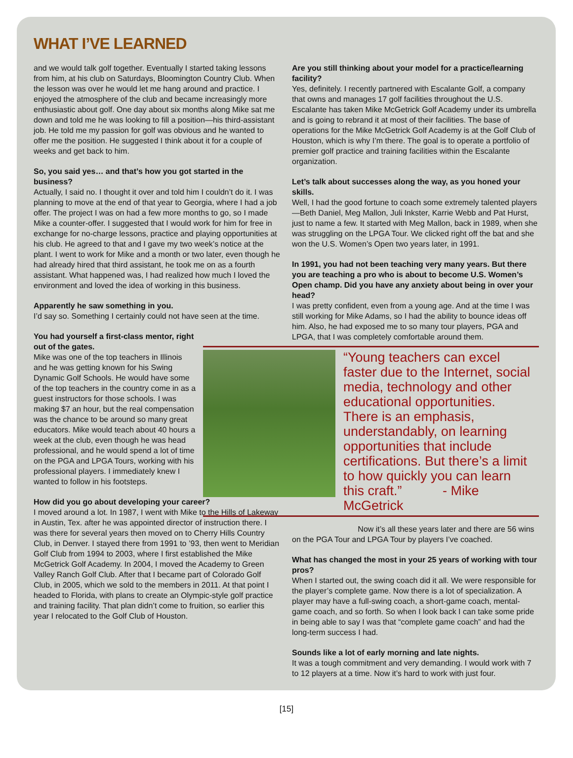WHAT I’VE LEARNED
and we would talk golf together. Eventually I started taking lessons from him, at his club on Saturdays, Bloomington Country Club. When the lesson was over he would let me hang around and practice. I enjoyed the atmosphere of the club and became increasingly more enthusiastic about golf. One day about six months along Mike sat me down and told me he was looking to fill a position—his third-assistant job. He told me my passion for golf was obvious and he wanted to offer me the position. He suggested I think about it for a couple of weeks and get back to him.
So, you said yes… and that’s how you got started in the business?
Actually, I said no. I thought it over and told him I couldn’t do it. I was planning to move at the end of that year to Georgia, where I had a job offer. The project I was on had a few more months to go, so I made Mike a counter-offer. I suggested that I would work for him for free in exchange for no-charge lessons, practice and playing opportunities at his club. He agreed to that and I gave my two week’s notice at the plant. I went to work for Mike and a month or two later, even though he had already hired that third assistant, he took me on as a fourth assistant. What happened was, I had realized how much I loved the environment and loved the idea of working in this business.
Apparently he saw something in you.
I’d say so. Something I certainly could not have seen at the time.
You had yourself a first-class mentor, right out of the gates.
Mike was one of the top teachers in Illinois and he was getting known for his Swing Dynamic Golf Schools. He would have some of the top teachers in the country come in as a guest instructors for those schools. I was making $7 an hour, but the real compensation was the chance to be around so many great educators. Mike would teach about 40 hours a week at the club, even though he was head professional, and he would spend a lot of time on the PGA and LPGA Tours, working with his professional players. I immediately knew I wanted to follow in his footsteps.
How did you go about developing your career?
I moved around a lot. In 1987, I went with Mike to the Hills of Lakeway in Austin, Tex. after he was appointed director of instruction there. I was there for several years then moved on to Cherry Hills Country Club, in Denver. I stayed there from 1991 to ’93, then went to Meridian Golf Club from 1994 to 2003, where I first established the Mike McGetrick Golf Academy. In 2004, I moved the Academy to Green Valley Ranch Golf Club. After that I became part of Colorado Golf Club, in 2005, which we sold to the members in 2011. At that point I headed to Florida, with plans to create an Olympic-style golf practice and training facility. That plan didn’t come to fruition, so earlier this year I relocated to the Golf Club of Houston.
Are you still thinking about your model for a practice/learning facility?
Yes, definitely. I recently partnered with Escalante Golf, a company that owns and manages 17 golf facilities throughout the U.S. Escalante has taken Mike McGetrick Golf Academy under its umbrella and is going to rebrand it at most of their facilities. The base of operations for the Mike McGetrick Golf Academy is at the Golf Club of Houston, which is why I’m there. The goal is to operate a portfolio of premier golf practice and training facilities within the Escalante organization.
Let’s talk about successes along the way, as you honed your skills.
Well, I had the good fortune to coach some extremely talented players—Beth Daniel, Meg Mallon, Juli Inkster, Karrie Webb and Pat Hurst, just to name a few. It started with Meg Mallon, back in 1989, when she was struggling on the LPGA Tour. We clicked right off the bat and she won the U.S. Women’s Open two years later, in 1991.
In 1991, you had not been teaching very many years. But there you are teaching a pro who is about to become U.S. Women’s Open champ. Did you have any anxiety about being in over your head?
I was pretty confident, even from a young age. And at the time I was still working for Mike Adams, so I had the ability to bounce ideas off him. Also, he had exposed me to so many tour players, PGA and LPGA, that I was completely comfortable around them.
“Young teachers can excel faster due to the Internet, social media, technology and other educational opportunities. There is an emphasis, understandably, on learning opportunities that include certifications. But there’s a limit to how quickly you can learn this craft.” - Mike McGetrick
Now it’s all these years later and there are 56 wins on the PGA Tour and LPGA Tour by players I’ve coached.
What has changed the most in your 25 years of working with tour pros?
When I started out, the swing coach did it all. We were responsible for the player’s complete game. Now there is a lot of specialization. A player may have a full-swing coach, a short-game coach, mental-game coach, and so forth. So when I look back I can take some pride in being able to say I was that “complete game coach” and had the long-term success I had.
Sounds like a lot of early morning and late nights.
It was a tough commitment and very demanding. I would work with 7 to 12 players at a time. Now it’s hard to work with just four.
[15]